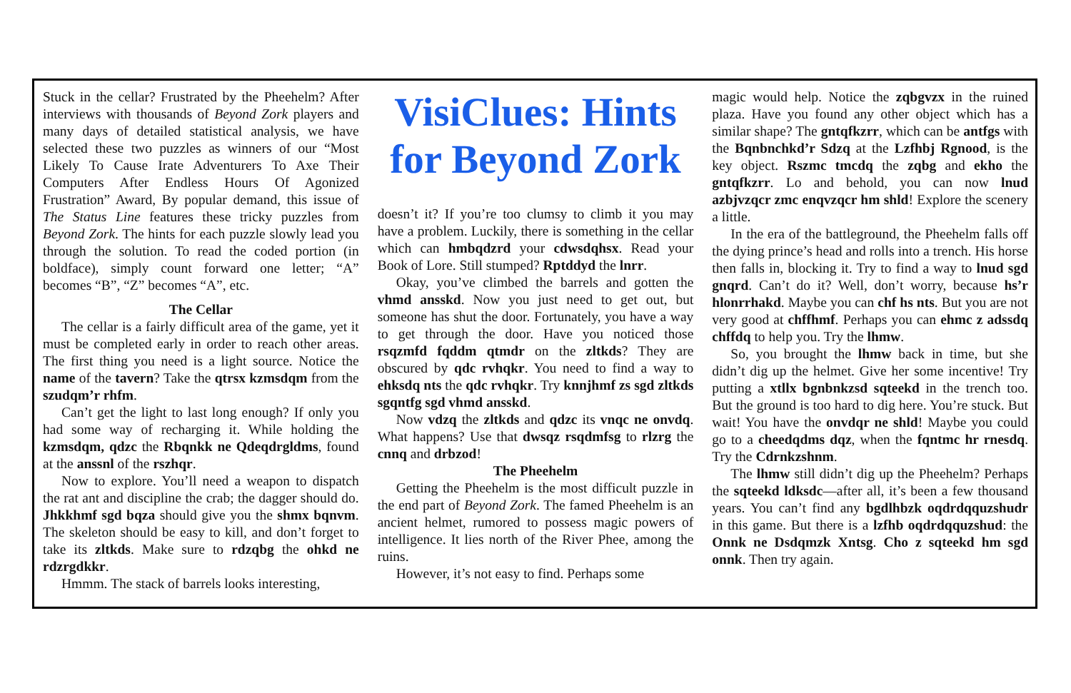Stuck in the cellar? Frustrated by the Pheehelm? After interviews with thousands of Beyond Zork players and many days of detailed statistical analysis, we have selected these two puzzles as winners of our “Most Likely To Cause Irate Adventurers To Axe Their Computers After Endless Hours Of Agonized Frustration” Award, By popular demand, this issue of The Status Line features these tricky puzzles from Beyond Zork. The hints for each puzzle slowly lead you through the solution. To read the coded portion (in boldface), simply count forward one letter; “A” becomes “B”, “Z” becomes “A”, etc.
The Cellar
The cellar is a fairly difficult area of the game, yet it must be completed early in order to reach other areas. The first thing you need is a light source. Notice the name of the tavern? Take the qtrsx kzmsdqm from the szudqm’r rhfm.
Can’t get the light to last long enough? If only you had some way of recharging it. While holding the kzmsdqm, qdzc the Rbqnkk ne Qdeqdrgldms, found at the anssnl of the rszhqr.
Now to explore. You’ll need a weapon to dispatch the rat ant and discipline the crab; the dagger should do. Jhkkhmf sgd bqza should give you the shmx bqnvm. The skeleton should be easy to kill, and don’t forget to take its zltkds. Make sure to rdzqbg the ohkd ne rdzrgdkkr.
Hmmm. The stack of barrels looks interesting,
VisiClues: Hints for Beyond Zork
doesn’t it? If you’re too clumsy to climb it you may have a problem. Luckily, there is something in the cellar which can hmbqdzrd your cdwsdqhsx. Read your Book of Lore. Still stumped? Rptddyd the lnrr.
Okay, you’ve climbed the barrels and gotten the vhmd ansskd. Now you just need to get out, but someone has shut the door. Fortunately, you have a way to get through the door. Have you noticed those rsqzmfd fqddm qtmdr on the zltkds? They are obscured by qdc rvhqkr. You need to find a way to ehksdq nts the qdc rvhqkr. Try knnjhmf zs sgd zltkds sgqntfg sgd vhmd ansskd.
Now vdzq the zltkds and qdzc its vnqc ne onvdq. What happens? Use that dwsqz rsqdmfsg to rlzrg the cnnq and drbzod!
The Pheehelm
Getting the Pheehelm is the most difficult puzzle in the end part of Beyond Zork. The famed Pheehelm is an ancient helmet, rumored to possess magic powers of intelligence. It lies north of the River Phee, among the ruins.
However, it’s not easy to find. Perhaps some
magic would help. Notice the zqbgvzx in the ruined plaza. Have you found any other object which has a similar shape? The gntqfkzrr, which can be antfgs with the Bqnbnchkd’r Sdzq at the Lzfhbj Rgnood, is the key object. Rszmc tmcdq the zqbg and ekho the gntqfkzrr. Lo and behold, you can now lnud azbjvzqcr zmc enqvzqcr hm shld! Explore the scenery a little.
In the era of the battleground, the Pheehelm falls off the dying prince’s head and rolls into a trench. His horse then falls in, blocking it. Try to find a way to lnud sgd gnqrd. Can’t do it? Well, don’t worry, because hs’r hlonrrhakd. Maybe you can chf hs nts. But you are not very good at chffhmf. Perhaps you can ehmc z adssdq chffdq to help you. Try the lhmw.
So, you brought the lhmw back in time, but she didn’t dig up the helmet. Give her some incentive! Try putting a xtllx bgnbnkzsd sqteekd in the trench too. But the ground is too hard to dig here. You’re stuck. But wait! You have the onvdqr ne shld! Maybe you could go to a cheedqdms dqz, when the fqntmc hr rnesdq. Try the Cdrnkzshnm.
The lhmw still didn’t dig up the Pheehelm? Perhaps the sqteekd ldksdc—after all, it’s been a few thousand years. You can’t find any bgdlhbzk oqdrdqquzshudr in this game. But there is a lzfhb oqdrdqquzshud: the Onnk ne Dsdqmzk Xntsg. Cho z sqteekd hm sgd onnk. Then try again.